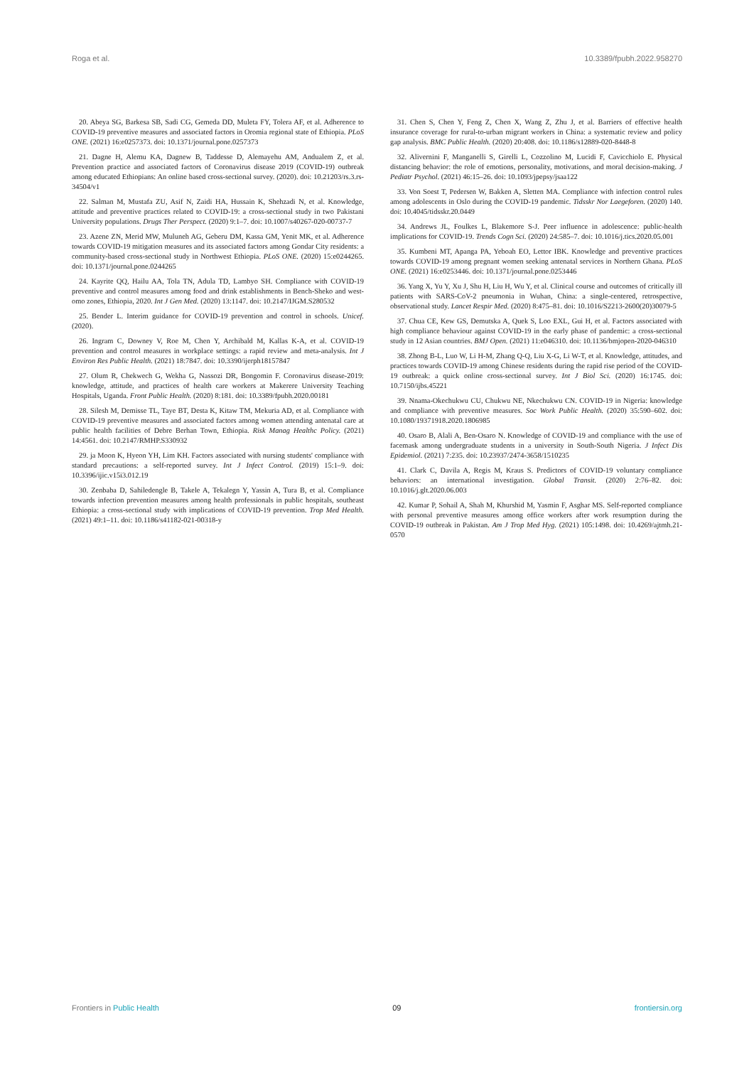Roga et al. 10.3389/fpubh.2022.958270
20. Abeya SG, Barkesa SB, Sadi CG, Gemeda DD, Muleta FY, Tolera AF, et al. Adherence to COVID-19 preventive measures and associated factors in Oromia regional state of Ethiopia. PLoS ONE. (2021) 16:e0257373. doi: 10.1371/journal.pone.0257373
21. Dagne H, Alemu KA, Dagnew B, Taddesse D, Alemayehu AM, Andualem Z, et al. Prevention practice and associated factors of Coronavirus disease 2019 (COVID-19) outbreak among educated Ethiopians: An online based cross-sectional survey. (2020). doi: 10.21203/rs.3.rs-34504/v1
22. Salman M, Mustafa ZU, Asif N, Zaidi HA, Hussain K, Shehzadi N, et al. Knowledge, attitude and preventive practices related to COVID-19: a cross-sectional study in two Pakistani University populations. Drugs Ther Perspect. (2020) 9:1–7. doi: 10.1007/s40267-020-00737-7
23. Azene ZN, Merid MW, Muluneh AG, Geberu DM, Kassa GM, Yenit MK, et al. Adherence towards COVID-19 mitigation measures and its associated factors among Gondar City residents: a community-based cross-sectional study in Northwest Ethiopia. PLoS ONE. (2020) 15:e0244265. doi: 10.1371/journal.pone.0244265
24. Kayrite QQ, Hailu AA, Tola TN, Adula TD, Lambyo SH. Compliance with COVID-19 preventive and control measures among food and drink establishments in Bench-Sheko and west-omo zones, Ethiopia, 2020. Int J Gen Med. (2020) 13:1147. doi: 10.2147/IJGM.S280532
25. Bender L. Interim guidance for COVID-19 prevention and control in schools. Unicef. (2020).
26. Ingram C, Downey V, Roe M, Chen Y, Archibald M, Kallas K-A, et al. COVID-19 prevention and control measures in workplace settings: a rapid review and meta-analysis. Int J Environ Res Public Health. (2021) 18:7847. doi: 10.3390/ijerph18157847
27. Olum R, Chekwech G, Wekha G, Nassozi DR, Bongomin F. Coronavirus disease-2019: knowledge, attitude, and practices of health care workers at Makerere University Teaching Hospitals, Uganda. Front Public Health. (2020) 8:181. doi: 10.3389/fpubh.2020.00181
28. Silesh M, Demisse TL, Taye BT, Desta K, Kitaw TM, Mekuria AD, et al. Compliance with COVID-19 preventive measures and associated factors among women attending antenatal care at public health facilities of Debre Berhan Town, Ethiopia. Risk Manag Healthc Policy. (2021) 14:4561. doi: 10.2147/RMHP.S330932
29. ja Moon K, Hyeon YH, Lim KH. Factors associated with nursing students' compliance with standard precautions: a self-reported survey. Int J Infect Control. (2019) 15:1–9. doi: 10.3396/ijic.v15i3.012.19
30. Zenbaba D, Sahiledengle B, Takele A, Tekalegn Y, Yassin A, Tura B, et al. Compliance towards infection prevention measures among health professionals in public hospitals, southeast Ethiopia: a cross-sectional study with implications of COVID-19 prevention. Trop Med Health. (2021) 49:1–11. doi: 10.1186/s41182-021-00318-y
31. Chen S, Chen Y, Feng Z, Chen X, Wang Z, Zhu J, et al. Barriers of effective health insurance coverage for rural-to-urban migrant workers in China: a systematic review and policy gap analysis. BMC Public Health. (2020) 20:408. doi: 10.1186/s12889-020-8448-8
32. Alivernini F, Manganelli S, Girelli L, Cozzolino M, Lucidi F, Cavicchiolo E. Physical distancing behavior: the role of emotions, personality, motivations, and moral decision-making. J Pediatr Psychol. (2021) 46:15–26. doi: 10.1093/jpepsy/jsaa122
33. Von Soest T, Pedersen W, Bakken A, Sletten MA. Compliance with infection control rules among adolescents in Oslo during the COVID-19 pandemic. Tidsskr Nor Laegeforen. (2020) 140. doi: 10.4045/tidsskr.20.0449
34. Andrews JL, Foulkes L, Blakemore S-J. Peer influence in adolescence: public-health implications for COVID-19. Trends Cogn Sci. (2020) 24:585–7. doi: 10.1016/j.tics.2020.05.001
35. Kumbeni MT, Apanga PA, Yeboah EO, Lettor IBK. Knowledge and preventive practices towards COVID-19 among pregnant women seeking antenatal services in Northern Ghana. PLoS ONE. (2021) 16:e0253446. doi: 10.1371/journal.pone.0253446
36. Yang X, Yu Y, Xu J, Shu H, Liu H, Wu Y, et al. Clinical course and outcomes of critically ill patients with SARS-CoV-2 pneumonia in Wuhan, China: a single-centered, retrospective, observational study. Lancet Respir Med. (2020) 8:475–81. doi: 10.1016/S2213-2600(20)30079-5
37. Chua CE, Kew GS, Demutska A, Quek S, Loo EXL, Gui H, et al. Factors associated with high compliance behaviour against COVID-19 in the early phase of pandemic: a cross-sectional study in 12 Asian countries. BMJ Open. (2021) 11:e046310. doi: 10.1136/bmjopen-2020-046310
38. Zhong B-L, Luo W, Li H-M, Zhang Q-Q, Liu X-G, Li W-T, et al. Knowledge, attitudes, and practices towards COVID-19 among Chinese residents during the rapid rise period of the COVID-19 outbreak: a quick online cross-sectional survey. Int J Biol Sci. (2020) 16:1745. doi: 10.7150/ijbs.45221
39. Nnama-Okechukwu CU, Chukwu NE, Nkechukwu CN. COVID-19 in Nigeria: knowledge and compliance with preventive measures. Soc Work Public Health. (2020) 35:590–602. doi: 10.1080/19371918.2020.1806985
40. Osaro B, Alali A, Ben-Osaro N. Knowledge of COVID-19 and compliance with the use of facemask among undergraduate students in a university in South-South Nigeria. J Infect Dis Epidemiol. (2021) 7:235. doi: 10.23937/2474-3658/1510235
41. Clark C, Davila A, Regis M, Kraus S. Predictors of COVID-19 voluntary compliance behaviors: an international investigation. Global Transit. (2020) 2:76–82. doi: 10.1016/j.glt.2020.06.003
42. Kumar P, Sohail A, Shah M, Khurshid M, Yasmin F, Asghar MS. Self-reported compliance with personal preventive measures among office workers after work resumption during the COVID-19 outbreak in Pakistan. Am J Trop Med Hyg. (2021) 105:1498. doi: 10.4269/ajtmh.21-0570
Frontiers in Public Health 09 frontiersin.org